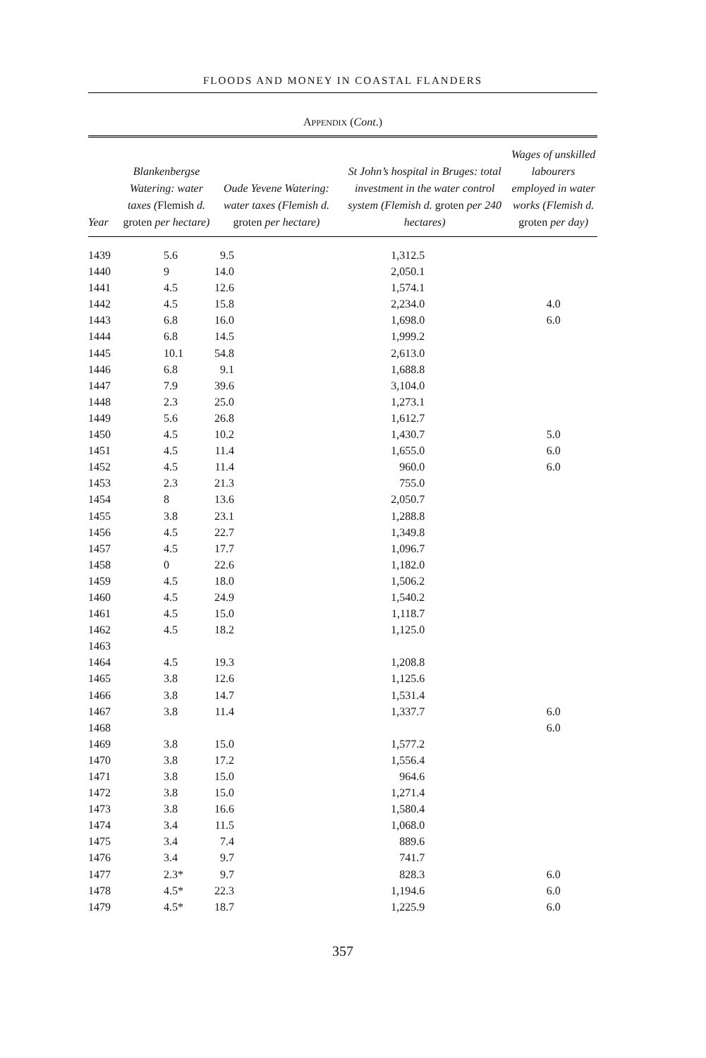FLOODS AND MONEY IN COASTAL FLANDERS
APPENDIX (Cont.)
| Year | Blankenbergse Watering: water taxes ( Flemish d. groten per hectare) | Oude Yevene Watering: water taxes (Flemish d. groten per hectare) | St John’s hospital in Bruges: total investment in the water control system (Flemish d. groten per 240 hectares) | Wages of unskilled labourers employed in water works (Flemish d. groten per day) |
| --- | --- | --- | --- | --- |
| 1439 | 5.6 | 9.5 | 1,312.5 | |
| 1440 | 9 | 14.0 | 2,050.1 | |
| 1441 | 4.5 | 12.6 | 1,574.1 | |
| 1442 | 4.5 | 15.8 | 2,234.0 | 4.0 |
| 1443 | 6.8 | 16.0 | 1,698.0 | 6.0 |
| 1444 | 6.8 | 14.5 | 1,999.2 | |
| 1445 | 10.1 | 54.8 | 2,613.0 | |
| 1446 | 6.8 | 9.1 | 1,688.8 | |
| 1447 | 7.9 | 39.6 | 3,104.0 | |
| 1448 | 2.3 | 25.0 | 1,273.1 | |
| 1449 | 5.6 | 26.8 | 1,612.7 | |
| 1450 | 4.5 | 10.2 | 1,430.7 | 5.0 |
| 1451 | 4.5 | 11.4 | 1,655.0 | 6.0 |
| 1452 | 4.5 | 11.4 | 960.0 | 6.0 |
| 1453 | 2.3 | 21.3 | 755.0 | |
| 1454 | 8 | 13.6 | 2,050.7 | |
| 1455 | 3.8 | 23.1 | 1,288.8 | |
| 1456 | 4.5 | 22.7 | 1,349.8 | |
| 1457 | 4.5 | 17.7 | 1,096.7 | |
| 1458 | 0 | 22.6 | 1,182.0 | |
| 1459 | 4.5 | 18.0 | 1,506.2 | |
| 1460 | 4.5 | 24.9 | 1,540.2 | |
| 1461 | 4.5 | 15.0 | 1,118.7 | |
| 1462 | 4.5 | 18.2 | 1,125.0 | |
| 1463 | | | | |
| 1464 | 4.5 | 19.3 | 1,208.8 | |
| 1465 | 3.8 | 12.6 | 1,125.6 | |
| 1466 | 3.8 | 14.7 | 1,531.4 | |
| 1467 | 3.8 | 11.4 | 1,337.7 | 6.0 |
| 1468 | | | | 6.0 |
| 1469 | 3.8 | 15.0 | 1,577.2 | |
| 1470 | 3.8 | 17.2 | 1,556.4 | |
| 1471 | 3.8 | 15.0 | 964.6 | |
| 1472 | 3.8 | 15.0 | 1,271.4 | |
| 1473 | 3.8 | 16.6 | 1,580.4 | |
| 1474 | 3.4 | 11.5 | 1,068.0 | |
| 1475 | 3.4 | 7.4 | 889.6 | |
| 1476 | 3.4 | 9.7 | 741.7 | |
| 1477 | 2.3* | 9.7 | 828.3 | 6.0 |
| 1478 | 4.5* | 22.3 | 1,194.6 | 6.0 |
| 1479 | 4.5* | 18.7 | 1,225.9 | 6.0 |
357